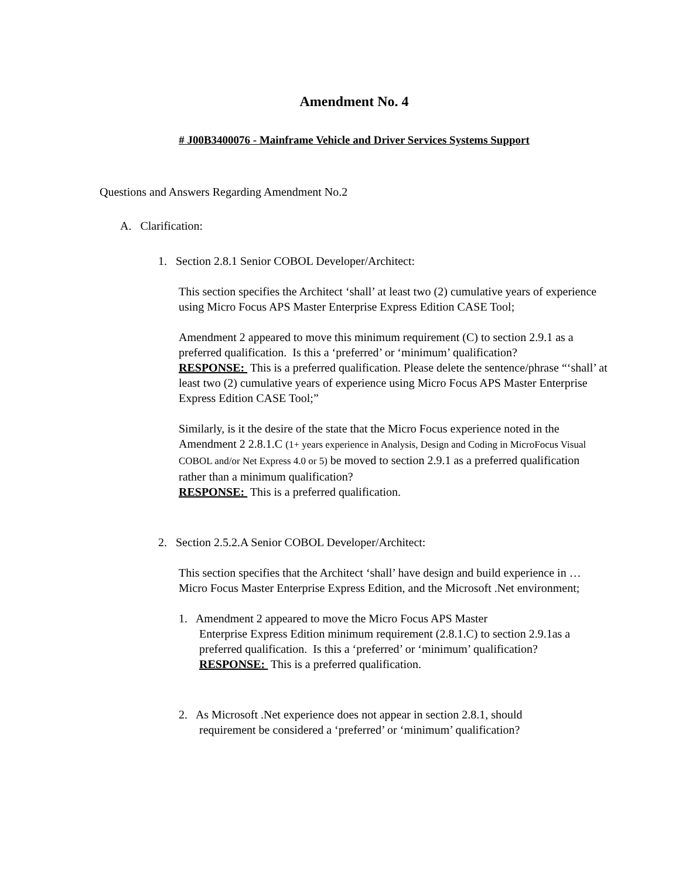Amendment No. 4
# J00B3400076 - Mainframe Vehicle and Driver Services Systems Support
Questions and Answers Regarding Amendment No.2
A. Clarification:
1. Section 2.8.1 Senior COBOL Developer/Architect:
This section specifies the Architect ‘shall’ at least two (2) cumulative years of experience using Micro Focus APS Master Enterprise Express Edition CASE Tool;
Amendment 2 appeared to move this minimum requirement (C) to section 2.9.1 as a preferred qualification. Is this a ‘preferred’ or ‘minimum’ qualification?
RESPONSE: This is a preferred qualification. Please delete the sentence/phrase “‘shall’ at least two (2) cumulative years of experience using Micro Focus APS Master Enterprise Express Edition CASE Tool;”
Similarly, is it the desire of the state that the Micro Focus experience noted in the Amendment 2 2.8.1.C (1+ years experience in Analysis, Design and Coding in MicroFocus Visual COBOL and/or Net Express 4.0 or 5) be moved to section 2.9.1 as a preferred qualification rather than a minimum qualification?
RESPONSE: This is a preferred qualification.
2. Section 2.5.2.A Senior COBOL Developer/Architect:
This section specifies that the Architect ‘shall’ have design and build experience in … Micro Focus Master Enterprise Express Edition, and the Microsoft .Net environment;
1. Amendment 2 appeared to move the Micro Focus APS Master
Enterprise Express Edition minimum requirement (2.8.1.C) to section 2.9.1as a preferred qualification. Is this a ‘preferred’ or ‘minimum’ qualification?
RESPONSE: This is a preferred qualification.
2. As Microsoft .Net experience does not appear in section 2.8.1, should
requirement be considered a ‘preferred’ or ‘minimum’ qualification?